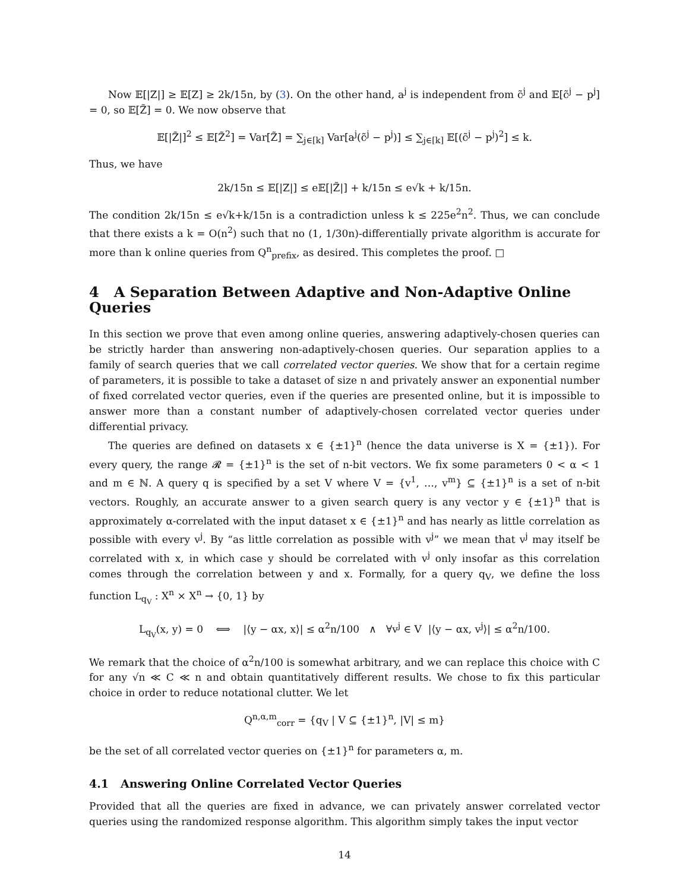Now 𝔼[|Z|] ≥ 𝔼[Z] ≥ 2k/15n, by (3). On the other hand, a<sup>j</sup> is independent from c̃<sup>j</sup> and 𝔼[c̃<sup>j</sup> − p<sup>j</sup>] = 0, so 𝔼[Z̃] = 0. We now observe that
𝔼[|Z̃|]<sup>2</sup> ≤ 𝔼[Z̃<sup>2</sup>] = Var[Z̃] = ∑<sub>j∈[k]</sub> Var[a<sup>j</sup>(c̃<sup>j</sup> − p<sup>j</sup>)] ≤ ∑<sub>j∈[k]</sub> 𝔼[(c̃<sup>j</sup> − p<sup>j</sup>)<sup>2</sup>] ≤ k.
Thus, we have
2k/15n ≤ 𝔼[|Z|] ≤ e𝔼[|Z̃|] + k/15n ≤ e√k + k/15n.
The condition 2k/15n ≤ e√k+k/15n is a contradiction unless k ≤ 225e<sup>2</sup>n<sup>2</sup>. Thus, we can conclude that there exists a k = O(n<sup>2</sup>) such that no (1, 1/30n)-differentially private algorithm is accurate for more than k online queries from Q<sup>n</sup><sub>prefix</sub>, as desired. This completes the proof. □
4 A Separation Between Adaptive and Non-Adaptive Online Queries
In this section we prove that even among online queries, answering adaptively-chosen queries can be strictly harder than answering non-adaptively-chosen queries. Our separation applies to a family of search queries that we call correlated vector queries. We show that for a certain regime of parameters, it is possible to take a dataset of size n and privately answer an exponential number of fixed correlated vector queries, even if the queries are presented online, but it is impossible to answer more than a constant number of adaptively-chosen correlated vector queries under differential privacy.
The queries are defined on datasets x ∈ {±1}<sup>n</sup> (hence the data universe is X = {±1}). For every query, the range 𝓡 = {±1}<sup>n</sup> is the set of n-bit vectors. We fix some parameters 0 < α < 1 and m ∈ ℕ. A query q is specified by a set V where V = {v<sup>1</sup>, …, v<sup>m</sup>} ⊆ {±1}<sup>n</sup> is a set of n-bit vectors. Roughly, an accurate answer to a given search query is any vector y ∈ {±1}<sup>n</sup> that is approximately α-correlated with the input dataset x ∈ {±1}<sup>n</sup> and has nearly as little correlation as possible with every v<sup>j</sup>. By “as little correlation as possible with v<sup>j</sup>” we mean that v<sup>j</sup> may itself be correlated with x, in which case y should be correlated with v<sup>j</sup> only insofar as this correlation comes through the correlation between y and x. Formally, for a query q<sub>V</sub>, we define the loss function L<sub>q<sub>V</sub></sub> : X<sup>n</sup> × X<sup>n</sup> → {0, 1} by
L<sub>q<sub>V</sub></sub>(x, y) = 0 ⟺ |⟨y − αx, x⟩| ≤ α<sup>2</sup>n/100 ∧ ∀v<sup>j</sup> ∈ V |⟨y − αx, v<sup>j</sup>⟩| ≤ α<sup>2</sup>n/100.
We remark that the choice of α<sup>2</sup>n/100 is somewhat arbitrary, and we can replace this choice with C for any √n ≪ C ≪ n and obtain quantitatively different results. We chose to fix this particular choice in order to reduce notational clutter. We let
Q<sup>n,α,m</sup><sub>corr</sub> = {q<sub>V</sub> | V ⊆ {±1}<sup>n</sup>, |V| ≤ m}
be the set of all correlated vector queries on {±1}<sup>n</sup> for parameters α, m.
4.1 Answering Online Correlated Vector Queries
Provided that all the queries are fixed in advance, we can privately answer correlated vector queries using the randomized response algorithm. This algorithm simply takes the input vector
14